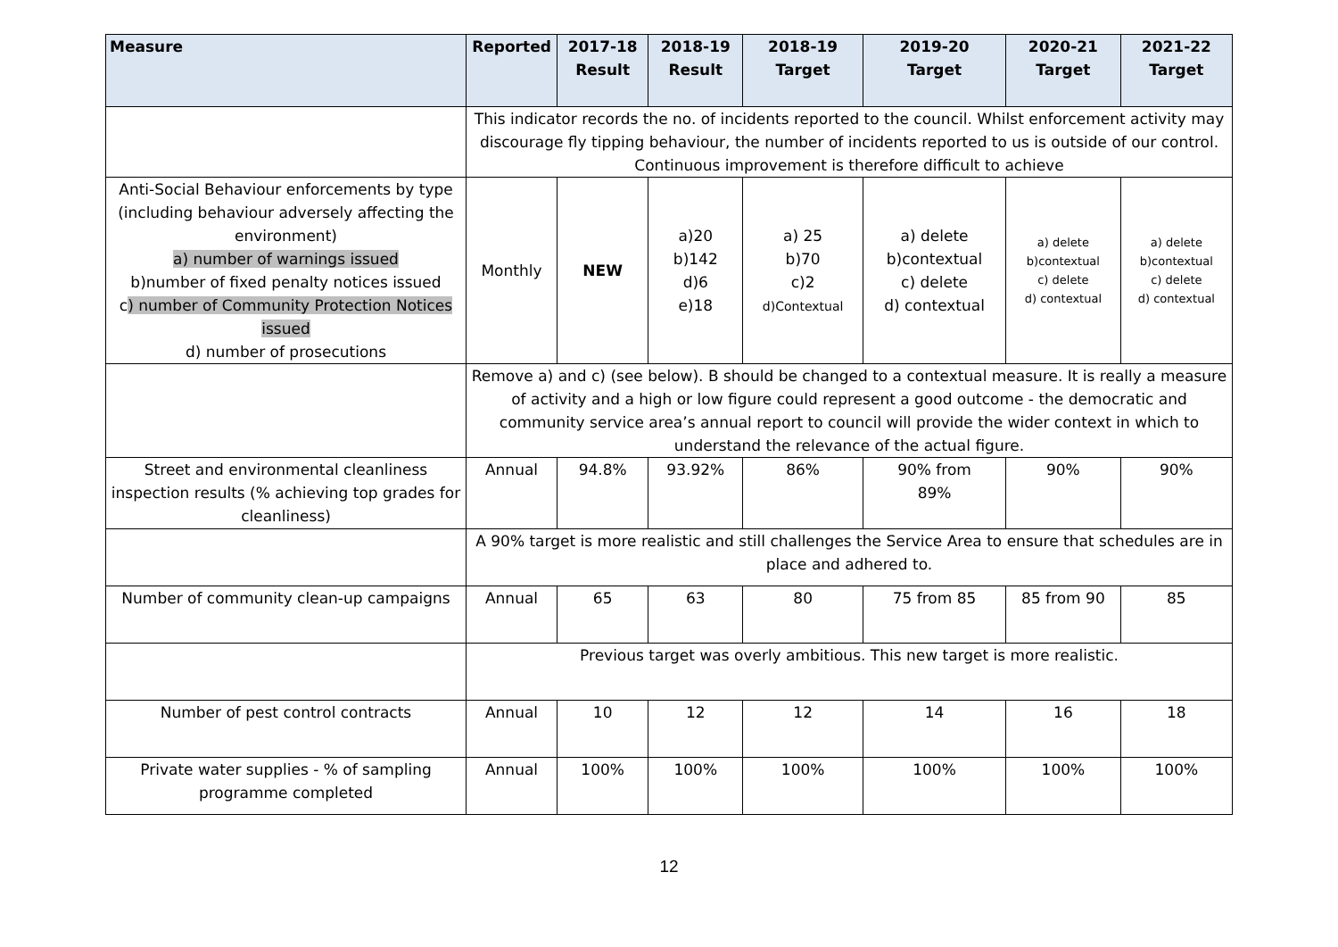| Measure | Reported | 2017-18 Result | 2018-19 Result | 2018-19 Target | 2019-20 Target | 2020-21 Target | 2021-22 Target |
| --- | --- | --- | --- | --- | --- | --- | --- |
| | This indicator records the no. of incidents reported to the council. Whilst enforcement activity may discourage fly tipping behaviour, the number of incidents reported to us is outside of our control. Continuous improvement is therefore difficult to achieve | | | | | | |
| Anti-Social Behaviour enforcements by type (including behaviour adversely affecting the environment) a) number of warnings issued b)number of fixed penalty notices issued c ) number of Community Protection Notices issued d) number of prosecutions | Monthly | NEW | a)20 b)142 d)6 e)18 | a) 25 b)70 c)2 d)Contextual | a) delete b)contextual c) delete d) contextual | a) delete b)contextual c) delete d) contextual | a) delete b)contextual c) delete d) contextual |
| | Remove a) and c) (see below). B should be changed to a contextual measure. It is really a measure of activity and a high or low figure could represent a good outcome - the democratic and community service area’s annual report to council will provide the wider context in which to understand the relevance of the actual figure. | | | | | | |
| Street and environmental cleanliness inspection results (% achieving top grades for cleanliness) | Annual | 94.8% | 93.92% | 86% | 90% from 89% | 90% | 90% |
| | A 90% target is more realistic and still challenges the Service Area to ensure that schedules are in place and adhered to. | | | | | | |
| Number of community clean-up campaigns | Annual | 65 | 63 | 80 | 75 from 85 | 85 from 90 | 85 |
| | Previous target was overly ambitious. This new target is more realistic. | | | | | | |
| Number of pest control contracts | Annual | 10 | 12 | 12 | 14 | 16 | 18 |
| Private water supplies - % of sampling programme completed | Annual | 100% | 100% | 100% | 100% | 100% | 100% |
12